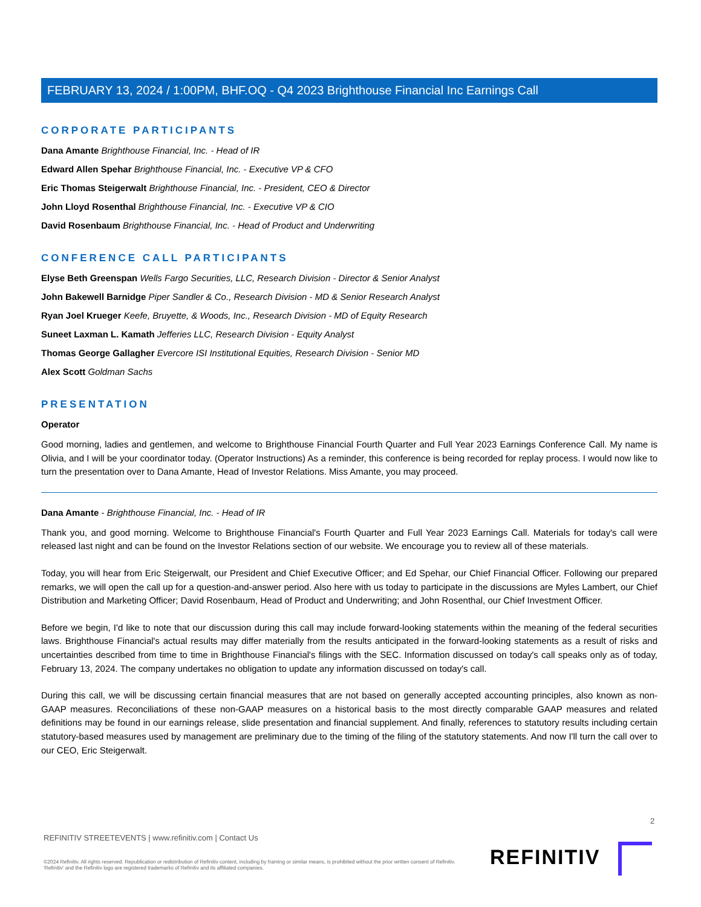FEBRUARY 13, 2024 / 1:00PM, BHF.OQ - Q4 2023 Brighthouse Financial Inc Earnings Call
CORPORATE PARTICIPANTS
Dana Amante Brighthouse Financial, Inc. - Head of IR
Edward Allen Spehar Brighthouse Financial, Inc. - Executive VP & CFO
Eric Thomas Steigerwalt Brighthouse Financial, Inc. - President, CEO & Director
John Lloyd Rosenthal Brighthouse Financial, Inc. - Executive VP & CIO
David Rosenbaum Brighthouse Financial, Inc. - Head of Product and Underwriting
CONFERENCE CALL PARTICIPANTS
Elyse Beth Greenspan Wells Fargo Securities, LLC, Research Division - Director & Senior Analyst
John Bakewell Barnidge Piper Sandler & Co., Research Division - MD & Senior Research Analyst
Ryan Joel Krueger Keefe, Bruyette, & Woods, Inc., Research Division - MD of Equity Research
Suneet Laxman L. Kamath Jefferies LLC, Research Division - Equity Analyst
Thomas George Gallagher Evercore ISI Institutional Equities, Research Division - Senior MD
Alex Scott Goldman Sachs
PRESENTATION
Operator
Good morning, ladies and gentlemen, and welcome to Brighthouse Financial Fourth Quarter and Full Year 2023 Earnings Conference Call. My name is Olivia, and I will be your coordinator today. (Operator Instructions) As a reminder, this conference is being recorded for replay process. I would now like to turn the presentation over to Dana Amante, Head of Investor Relations. Miss Amante, you may proceed.
Dana Amante - Brighthouse Financial, Inc. - Head of IR
Thank you, and good morning. Welcome to Brighthouse Financial's Fourth Quarter and Full Year 2023 Earnings Call. Materials for today's call were released last night and can be found on the Investor Relations section of our website. We encourage you to review all of these materials.
Today, you will hear from Eric Steigerwalt, our President and Chief Executive Officer; and Ed Spehar, our Chief Financial Officer. Following our prepared remarks, we will open the call up for a question-and-answer period. Also here with us today to participate in the discussions are Myles Lambert, our Chief Distribution and Marketing Officer; David Rosenbaum, Head of Product and Underwriting; and John Rosenthal, our Chief Investment Officer.
Before we begin, I'd like to note that our discussion during this call may include forward-looking statements within the meaning of the federal securities laws. Brighthouse Financial's actual results may differ materially from the results anticipated in the forward-looking statements as a result of risks and uncertainties described from time to time in Brighthouse Financial's filings with the SEC. Information discussed on today's call speaks only as of today, February 13, 2024. The company undertakes no obligation to update any information discussed on today's call.
During this call, we will be discussing certain financial measures that are not based on generally accepted accounting principles, also known as non-GAAP measures. Reconciliations of these non-GAAP measures on a historical basis to the most directly comparable GAAP measures and related definitions may be found in our earnings release, slide presentation and financial supplement. And finally, references to statutory results including certain statutory-based measures used by management are preliminary due to the timing of the filing of the statutory statements. And now I'll turn the call over to our CEO, Eric Steigerwalt.
2
REFINITIV STREETEVENTS | www.refinitiv.com | Contact Us
©2024 Refinitiv. All rights reserved. Republication or redistribution of Refinitiv content, including by framing or similar means, is prohibited without the prior written consent of Refinitiv. 'Refinitiv' and the Refinitiv logo are registered trademarks of Refinitiv and its affiliated companies.
REFINITIV